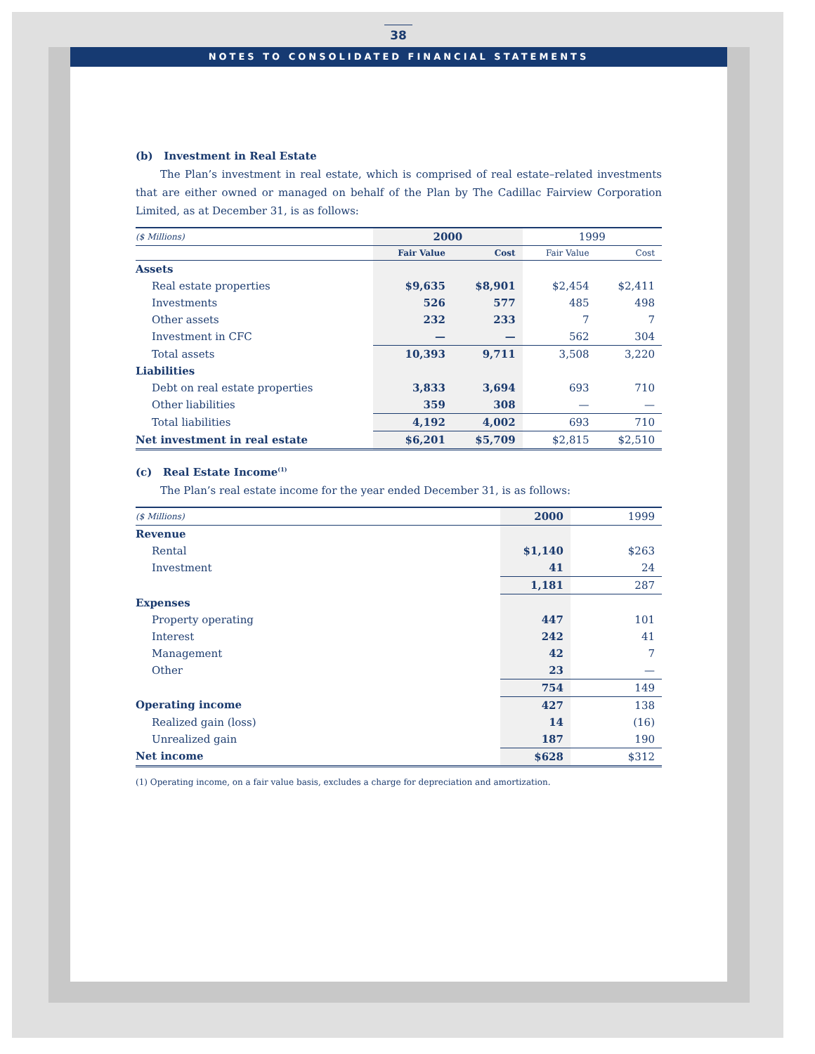38
NOTES TO CONSOLIDATED FINANCIAL STATEMENTS
(b) Investment in Real Estate
The Plan’s investment in real estate, which is comprised of real estate–related investments that are either owned or managed on behalf of the Plan by The Cadillac Fairview Corporation Limited, as at December 31, is as follows:
| ($ Millions) | 2000 | | 1999 | |
| --- | --- | --- | --- | --- |
| | Fair Value | Cost | Fair Value | Cost |
| Assets | | | | |
| Real estate properties | $9,635 | $8,901 | $2,454 | $2,411 |
| Investments | 526 | 577 | 485 | 498 |
| Other assets | 232 | 233 | 7 | 7 |
| Investment in CFC | — | — | 562 | 304 |
| Total assets | 10,393 | 9,711 | 3,508 | 3,220 |
| Liabilities | | | | |
| Debt on real estate properties | 3,833 | 3,694 | 693 | 710 |
| Other liabilities | 359 | 308 | — | — |
| Total liabilities | 4,192 | 4,002 | 693 | 710 |
| Net investment in real estate | $6,201 | $5,709 | $2,815 | $2,510 |
(c) Real Estate Income<sup>(1)</sup>
The Plan’s real estate income for the year ended December 31, is as follows:
| ($ Millions) | 2000 | 1999 |
| --- | --- | --- |
| Revenue | | |
| Rental | $1,140 | $263 |
| Investment | 41 | 24 |
| | 1,181 | 287 |
| Expenses | | |
| Property operating | 447 | 101 |
| Interest | 242 | 41 |
| Management | 42 | 7 |
| Other | 23 | — |
| | 754 | 149 |
| Operating income | 427 | 138 |
| Realized gain (loss) | 14 | (16) |
| Unrealized gain | 187 | 190 |
| Net income | $628 | $312 |
(1) Operating income, on a fair value basis, excludes a charge for depreciation and amortization.